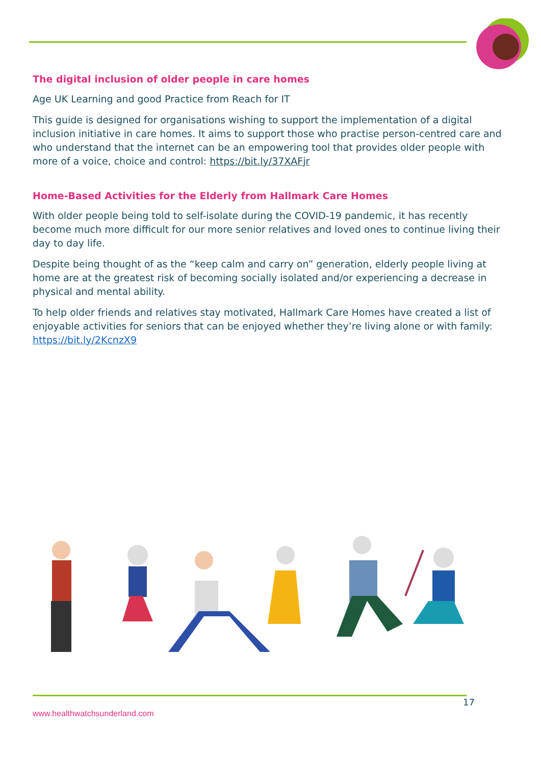The digital inclusion of older people in care homes
Age UK Learning and good Practice from Reach for IT
This guide is designed for organisations wishing to support the implementation of a digital inclusion initiative in care homes. It aims to support those who practise person-centred care and who understand that the internet can be an empowering tool that provides older people with more of a voice, choice and control: https://bit.ly/37XAFjr
Home-Based Activities for the Elderly from Hallmark Care Homes
With older people being told to self-isolate during the COVID-19 pandemic, it has recently become much more difficult for our more senior relatives and loved ones to continue living their day to day life.
Despite being thought of as the “keep calm and carry on” generation, elderly people living at home are at the greatest risk of becoming socially isolated and/or experiencing a decrease in physical and mental ability.
To help older friends and relatives stay motivated, Hallmark Care Homes have created a list of enjoyable activities for seniors that can be enjoyed whether they’re living alone or with family: https://bit.ly/2KcnzX9
17
www.healthwatchsunderland.com